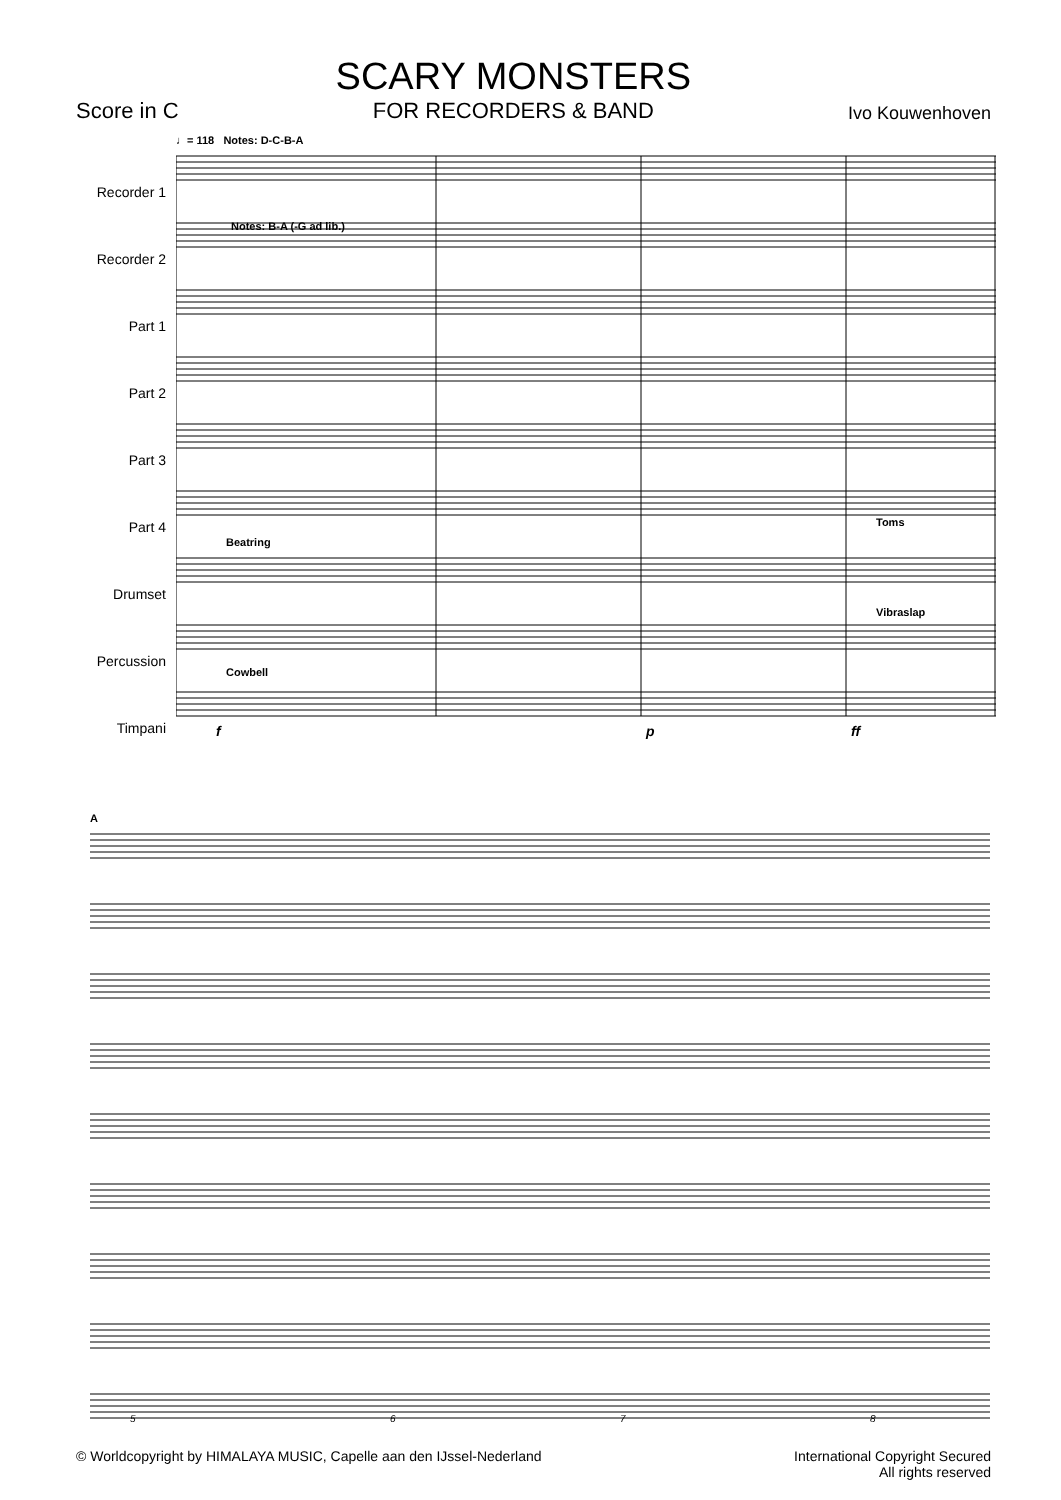Score in C
SCARY MONSTERS
FOR RECORDERS & BAND
Ivo Kouwenhoven
Recorder 1
Recorder 2
Part 1
Part 2
Part 3
Part 4
Drumset
Percussion
Timpani
♩= 118 Notes: D-C-B-A
Notes: B-A (-G ad lib.)
Beatring
Cowbell
Toms
Vibraslap
f
p
ff
A
5
6
7
8
© Worldcopyright by HIMALAYA MUSIC, Capelle aan den IJssel-Nederland
International Copyright Secured
All rights reserved